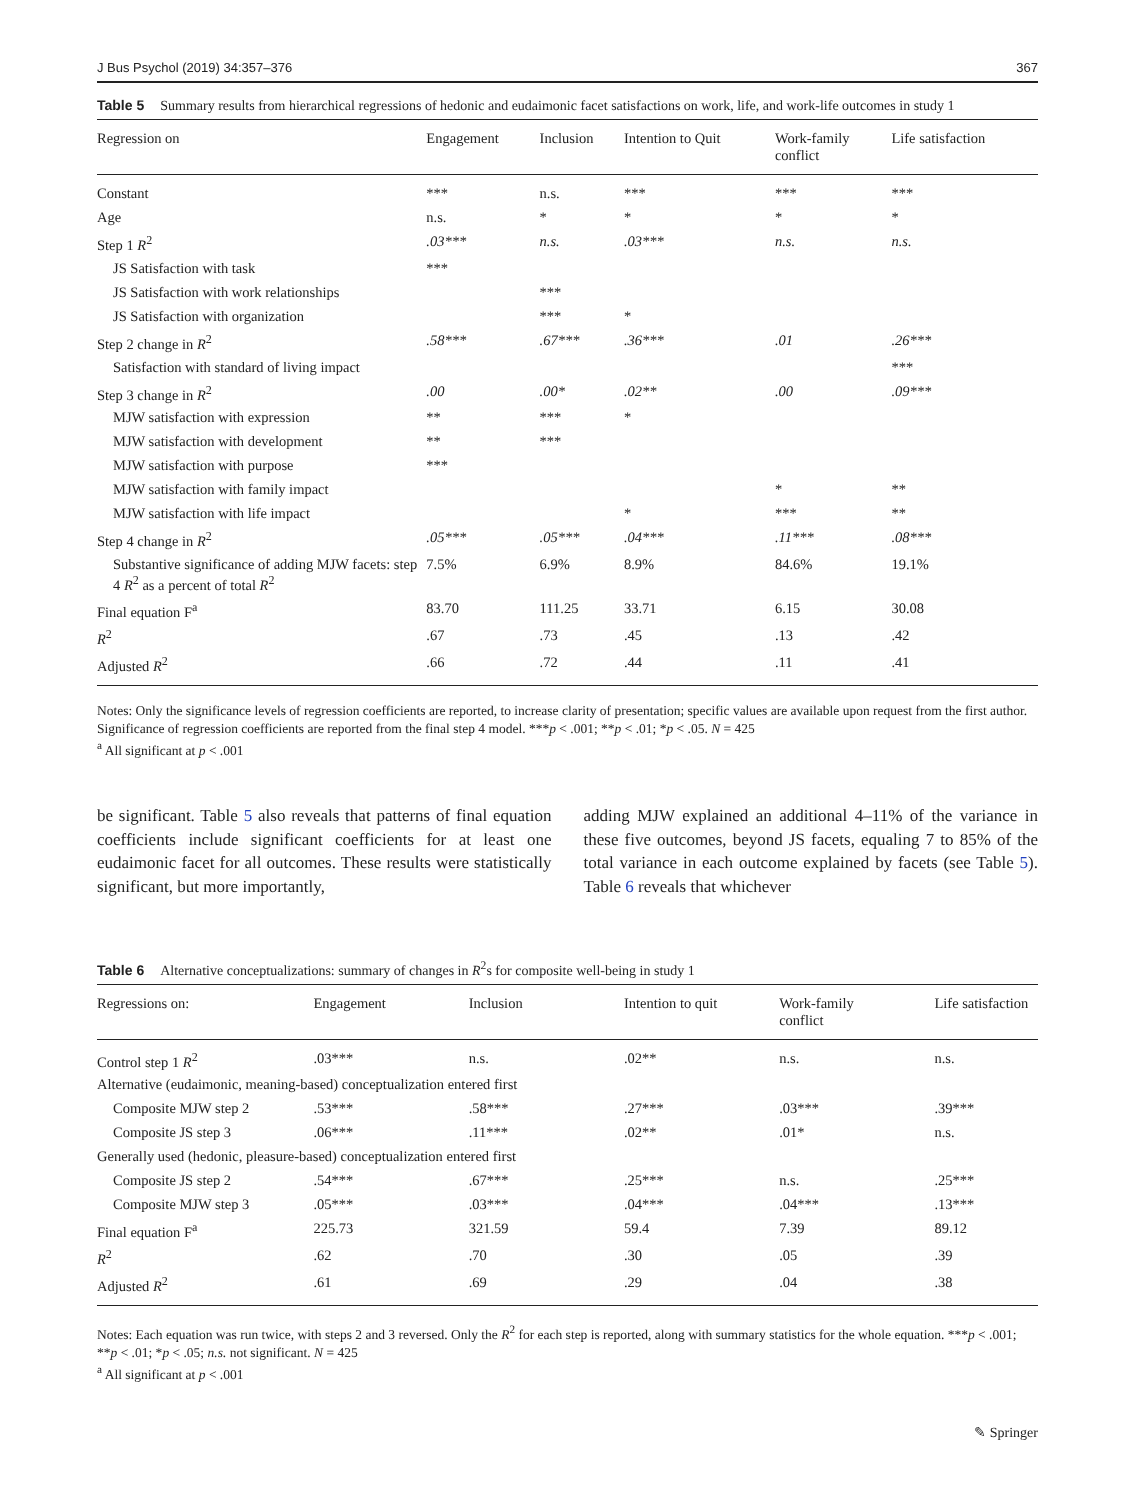J Bus Psychol (2019) 34:357–376 367
Table 5 Summary results from hierarchical regressions of hedonic and eudaimonic facet satisfactions on work, life, and work-life outcomes in study 1
| Regression on | Engagement | Inclusion | Intention to Quit | Work-family conflict | Life satisfaction |
| --- | --- | --- | --- | --- | --- |
| Constant | *** | n.s. | *** | *** | *** |
| Age | n.s. | * | * | * | * |
| Step 1 R<sup>2</sup> | .03*** | n.s. | .03*** | n.s. | n.s. |
| JS Satisfaction with task | *** | | | | |
| JS Satisfaction with work relationships | | *** | | | |
| JS Satisfaction with organization | | *** | * | | |
| Step 2 change in R<sup>2</sup> | .58*** | .67*** | .36*** | .01 | .26*** |
| Satisfaction with standard of living impact | | | | | *** |
| Step 3 change in R<sup>2</sup> | .00 | .00* | .02** | .00 | .09*** |
| MJW satisfaction with expression | ** | *** | * | | |
| MJW satisfaction with development | ** | *** | | | |
| MJW satisfaction with purpose | *** | | | | |
| MJW satisfaction with family impact | | | | * | ** |
| MJW satisfaction with life impact | | | * | *** | ** |
| Step 4 change in R<sup>2</sup> | .05*** | .05*** | .04*** | .11*** | .08*** |
| Substantive significance of adding MJW facets: step 4 R<sup>2</sup> as a percent of total R<sup>2</sup> | 7.5% | 6.9% | 8.9% | 84.6% | 19.1% |
| Final equation F<sup>a</sup> | 83.70 | 111.25 | 33.71 | 6.15 | 30.08 |
| R<sup>2</sup> | .67 | .73 | .45 | .13 | .42 |
| Adjusted R<sup>2</sup> | .66 | .72 | .44 | .11 | .41 |
Notes: Only the significance levels of regression coefficients are reported, to increase clarity of presentation; specific values are available upon request from the first author. Significance of regression coefficients are reported from the final step 4 model. ***p < .001; **p < .01; *p < .05. N = 425
<sup>a</sup> All significant at p < .001
be significant. Table 5 also reveals that patterns of final equation coefficients include significant coefficients for at least one eudaimonic facet for all outcomes. These results were statistically significant, but more importantly,
adding MJW explained an additional 4–11% of the variance in these five outcomes, beyond JS facets, equaling 7 to 85% of the total variance in each outcome explained by facets (see Table 5). Table 6 reveals that whichever
Table 6 Alternative conceptualizations: summary of changes in R<sup>2</sup>s for composite well-being in study 1
| Regressions on: | Engagement | Inclusion | Intention to quit | Work-family conflict | Life satisfaction |
| --- | --- | --- | --- | --- | --- |
| Control step 1 R<sup>2</sup> | .03*** | n.s. | .02** | n.s. | n.s. |
| Alternative (eudaimonic, meaning-based) conceptualization entered first | | | | | |
| Composite MJW step 2 | .53*** | .58*** | .27*** | .03*** | .39*** |
| Composite JS step 3 | .06*** | .11*** | .02** | .01* | n.s. |
| Generally used (hedonic, pleasure-based) conceptualization entered first | | | | | |
| Composite JS step 2 | .54*** | .67*** | .25*** | n.s. | .25*** |
| Composite MJW step 3 | .05*** | .03*** | .04*** | .04*** | .13*** |
| Final equation F<sup>a</sup> | 225.73 | 321.59 | 59.4 | 7.39 | 89.12 |
| R<sup>2</sup> | .62 | .70 | .30 | .05 | .39 |
| Adjusted R<sup>2</sup> | .61 | .69 | .29 | .04 | .38 |
Notes: Each equation was run twice, with steps 2 and 3 reversed. Only the R<sup>2</sup> for each step is reported, along with summary statistics for the whole equation. ***p < .001; **p < .01; *p < .05; n.s. not significant. N = 425
<sup>a</sup> All significant at p < .001
✎ Springer